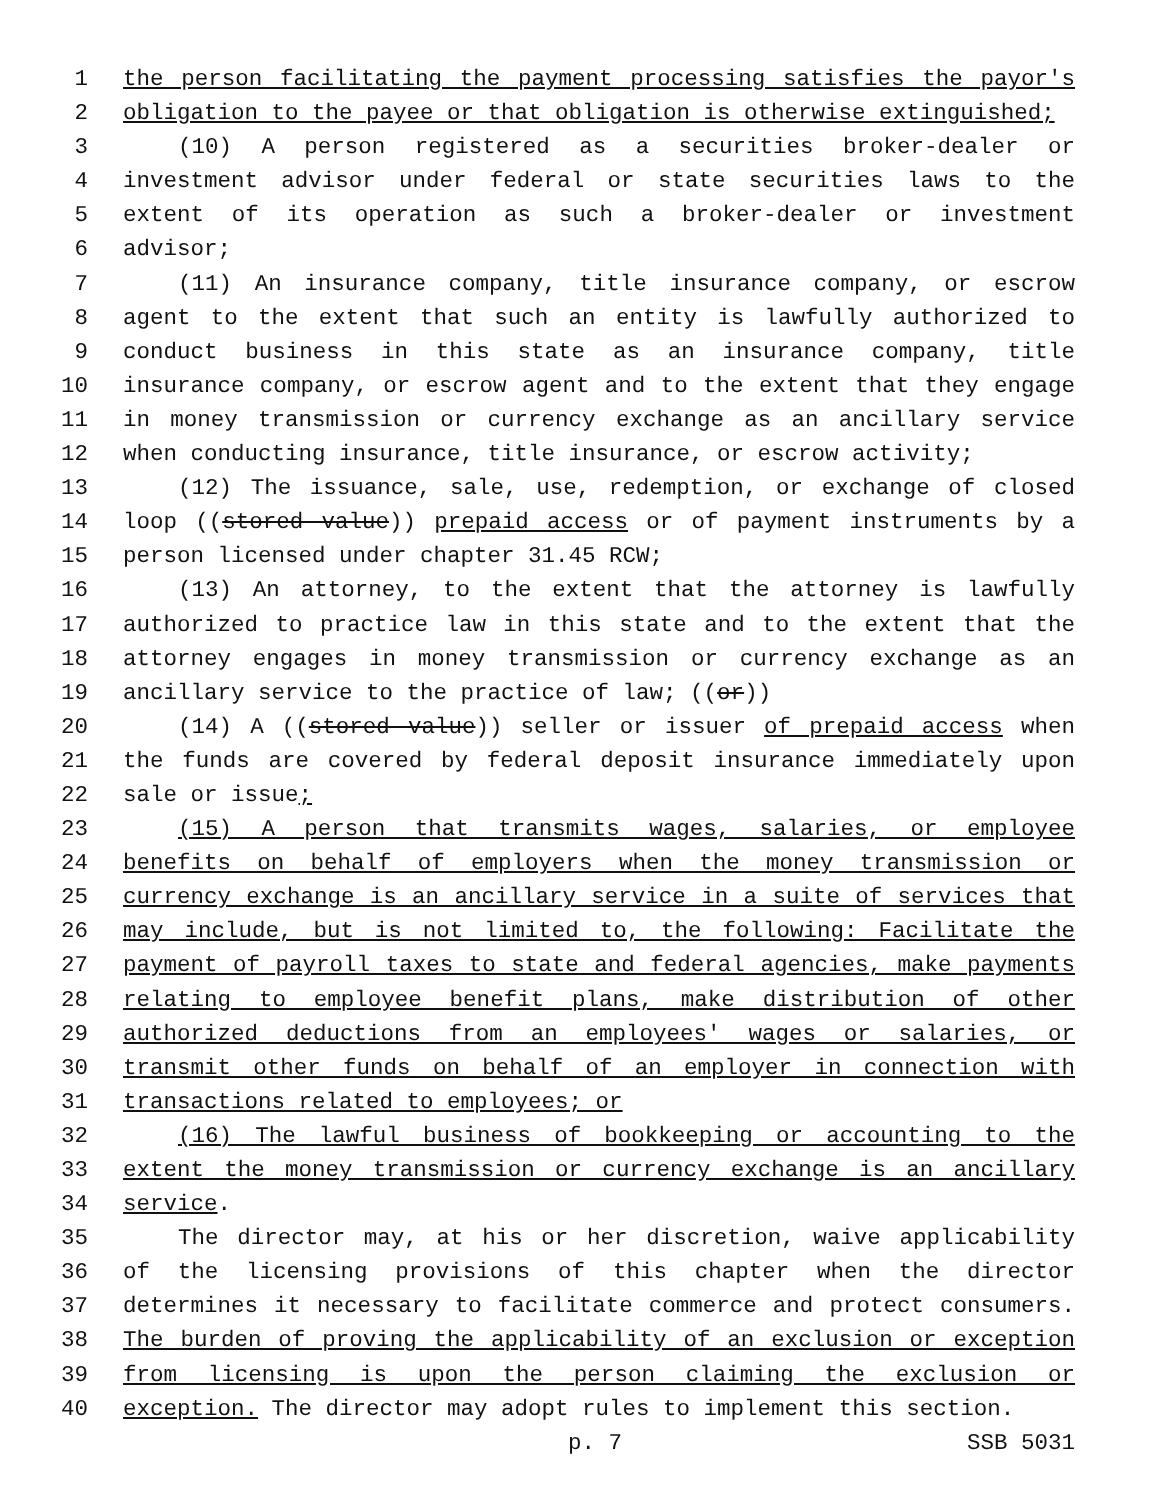1 the person facilitating the payment processing satisfies the payor's
2 obligation to the payee or that obligation is otherwise extinguished;
3 (10) A person registered as a securities broker-dealer or
4 investment advisor under federal or state securities laws to the
5 extent of its operation as such a broker-dealer or investment
6 advisor;
7 (11) An insurance company, title insurance company, or escrow
8 agent to the extent that such an entity is lawfully authorized to
9 conduct business in this state as an insurance company, title
10 insurance company, or escrow agent and to the extent that they engage
11 in money transmission or currency exchange as an ancillary service
12 when conducting insurance, title insurance, or escrow activity;
13 (12) The issuance, sale, use, redemption, or exchange of closed
14 loop ((stored value)) prepaid access or of payment instruments by a
15 person licensed under chapter 31.45 RCW;
16 (13) An attorney, to the extent that the attorney is lawfully
17 authorized to practice law in this state and to the extent that the
18 attorney engages in money transmission or currency exchange as an
19 ancillary service to the practice of law; ((or))
20 (14) A ((stored value)) seller or issuer of prepaid access when
21 the funds are covered by federal deposit insurance immediately upon
22 sale or issue;
23 (15) A person that transmits wages, salaries, or employee
24 benefits on behalf of employers when the money transmission or
25 currency exchange is an ancillary service in a suite of services that
26 may include, but is not limited to, the following: Facilitate the
27 payment of payroll taxes to state and federal agencies, make payments
28 relating to employee benefit plans, make distribution of other
29 authorized deductions from an employees' wages or salaries, or
30 transmit other funds on behalf of an employer in connection with
31 transactions related to employees; or
32 (16) The lawful business of bookkeeping or accounting to the
33 extent the money transmission or currency exchange is an ancillary
34 service.
35 The director may, at his or her discretion, waive applicability
36 of the licensing provisions of this chapter when the director
37 determines it necessary to facilitate commerce and protect consumers.
38 The burden of proving the applicability of an exclusion or exception
39 from licensing is upon the person claiming the exclusion or
40 exception. The director may adopt rules to implement this section.
p. 7 SSB 5031